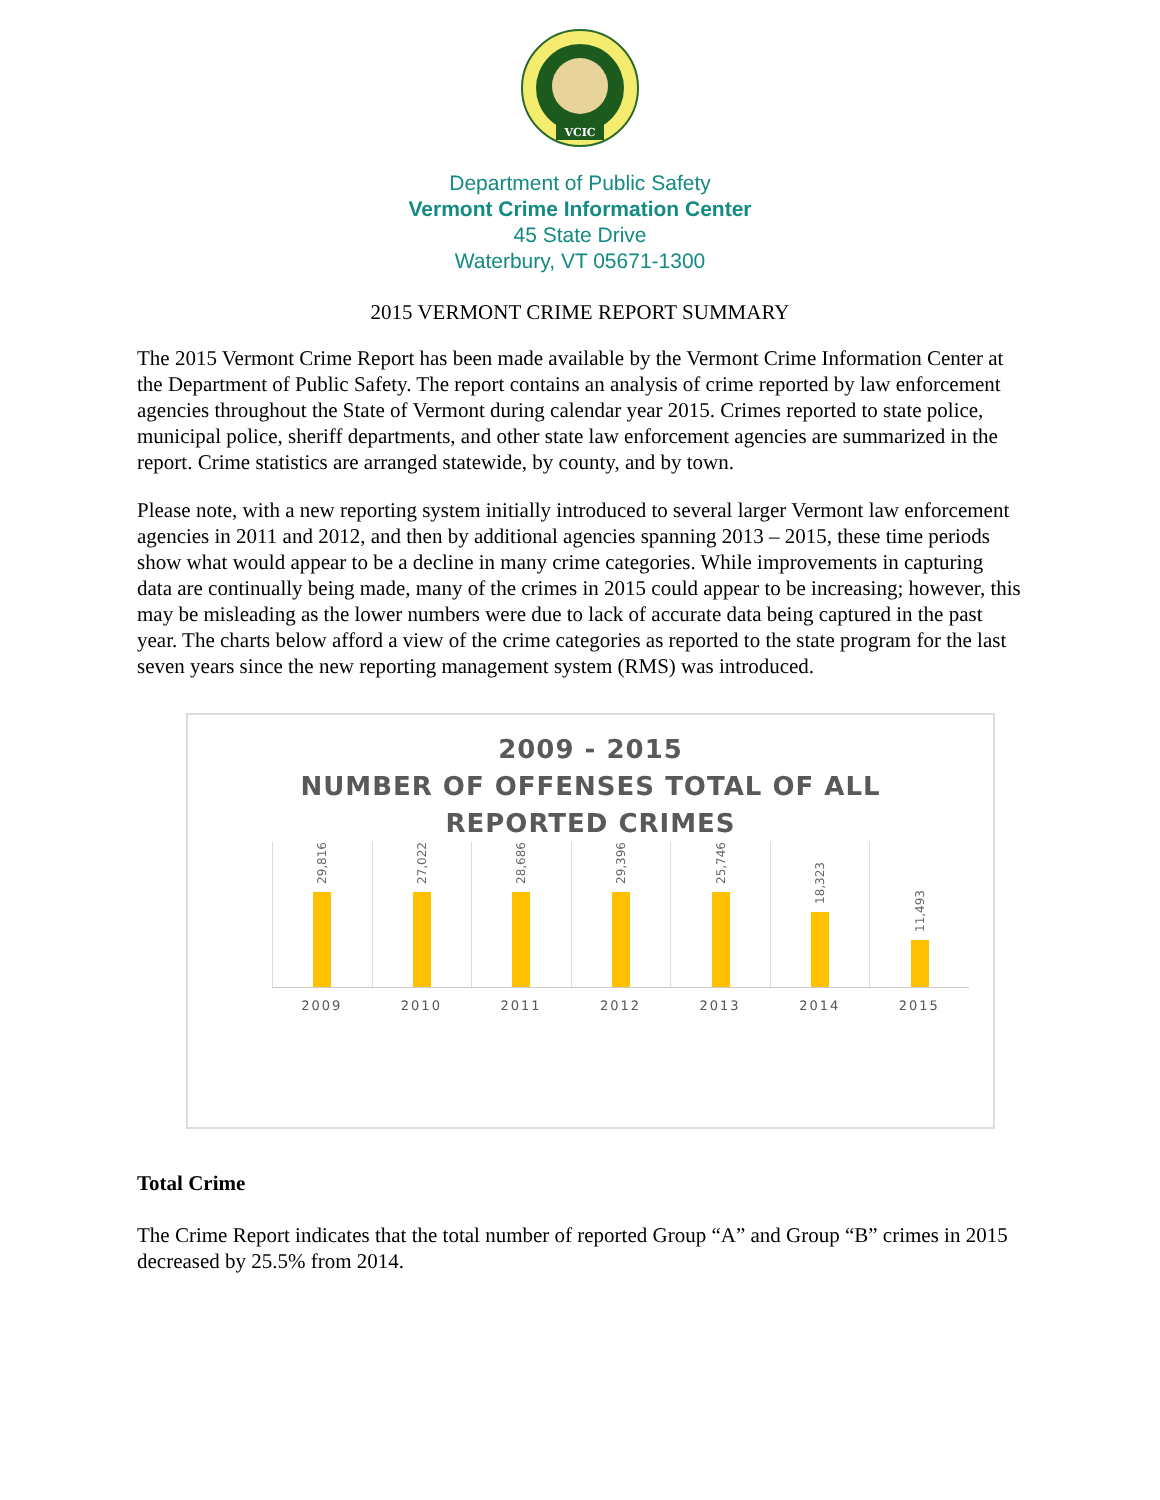VCIC
Department of Public Safety
Vermont Crime Information Center
45 State Drive
Waterbury, VT 05671-1300
2015 VERMONT CRIME REPORT SUMMARY
The 2015 Vermont Crime Report has been made available by the Vermont Crime Information Center at the Department of Public Safety. The report contains an analysis of crime reported by law enforcement agencies throughout the State of Vermont during calendar year 2015. Crimes reported to state police, municipal police, sheriff departments, and other state law enforcement agencies are summarized in the report. Crime statistics are arranged statewide, by county, and by town.
Please note, with a new reporting system initially introduced to several larger Vermont law enforcement agencies in 2011 and 2012, and then by additional agencies spanning 2013 – 2015, these time periods show what would appear to be a decline in many crime categories. While improvements in capturing data are continually being made, many of the crimes in 2015 could appear to be increasing; however, this may be misleading as the lower numbers were due to lack of accurate data being captured in the past year. The charts below afford a view of the crime categories as reported to the state program for the last seven years since the new reporting management system (RMS) was introduced.
2009 - 2015
NUMBER OF OFFENSES TOTAL OF ALL
REPORTED CRIMES
29,816
27,022
28,686
29,396
25,746
18,323
11,493
2009 2010 2011 2012 2013 2014 2015
Total Crime
The Crime Report indicates that the total number of reported Group “A” and Group “B” crimes in 2015 decreased by 25.5% from 2014.